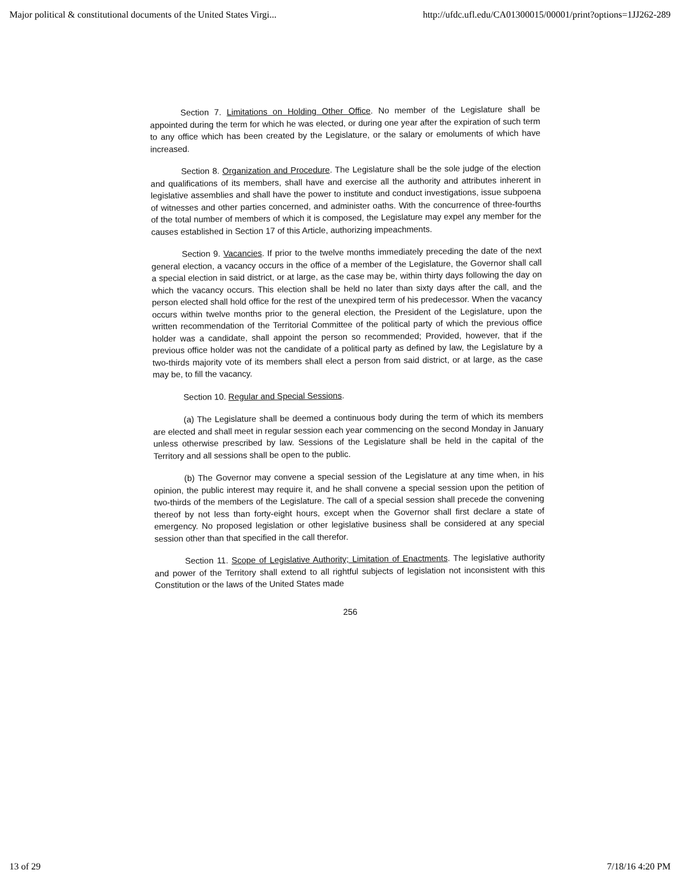Major political & constitutional documents of the United States Virgi... http://ufdc.ufl.edu/CA01300015/00001/print?options=1JJ262-289
Section 7. Limitations on Holding Other Office. No member of the Legislature shall be appointed during the term for which he was elected, or during one year after the expiration of such term to any office which has been created by the Legislature, or the salary or emoluments of which have increased.
Section 8. Organization and Procedure. The Legislature shall be the sole judge of the election and qualifications of its members, shall have and exercise all the authority and attributes inherent in legislative assemblies and shall have the power to institute and conduct investigations, issue subpoena of witnesses and other parties concerned, and administer oaths. With the concurrence of three-fourths of the total number of members of which it is composed, the Legislature may expel any member for the causes established in Section 17 of this Article, authorizing impeachments.
Section 9. Vacancies. If prior to the twelve months immediately preceding the date of the next general election, a vacancy occurs in the office of a member of the Legislature, the Governor shall call a special election in said district, or at large, as the case may be, within thirty days following the day on which the vacancy occurs. This election shall be held no later than sixty days after the call, and the person elected shall hold office for the rest of the unexpired term of his predecessor. When the vacancy occurs within twelve months prior to the general election, the President of the Legislature, upon the written recommendation of the Territorial Committee of the political party of which the previous office holder was a candidate, shall appoint the person so recommended; Provided, however, that if the previous office holder was not the candidate of a political party as defined by law, the Legislature by a two-thirds majority vote of its members shall elect a person from said district, or at large, as the case may be, to fill the vacancy.
Section 10. Regular and Special Sessions.
(a) The Legislature shall be deemed a continuous body during the term of which its members are elected and shall meet in regular session each year commencing on the second Monday in January unless otherwise prescribed by law. Sessions of the Legislature shall be held in the capital of the Territory and all sessions shall be open to the public.
(b) The Governor may convene a special session of the Legislature at any time when, in his opinion, the public interest may require it, and he shall convene a special session upon the petition of two-thirds of the members of the Legislature. The call of a special session shall precede the convening thereof by not less than forty-eight hours, except when the Governor shall first declare a state of emergency. No proposed legislation or other legislative business shall be considered at any special session other than that specified in the call therefor.
Section 11. Scope of Legislative Authority; Limitation of Enactments. The legislative authority and power of the Territory shall extend to all rightful subjects of legislation not inconsistent with this Constitution or the laws of the United States made
256
13 of 29 7/18/16 4:20 PM